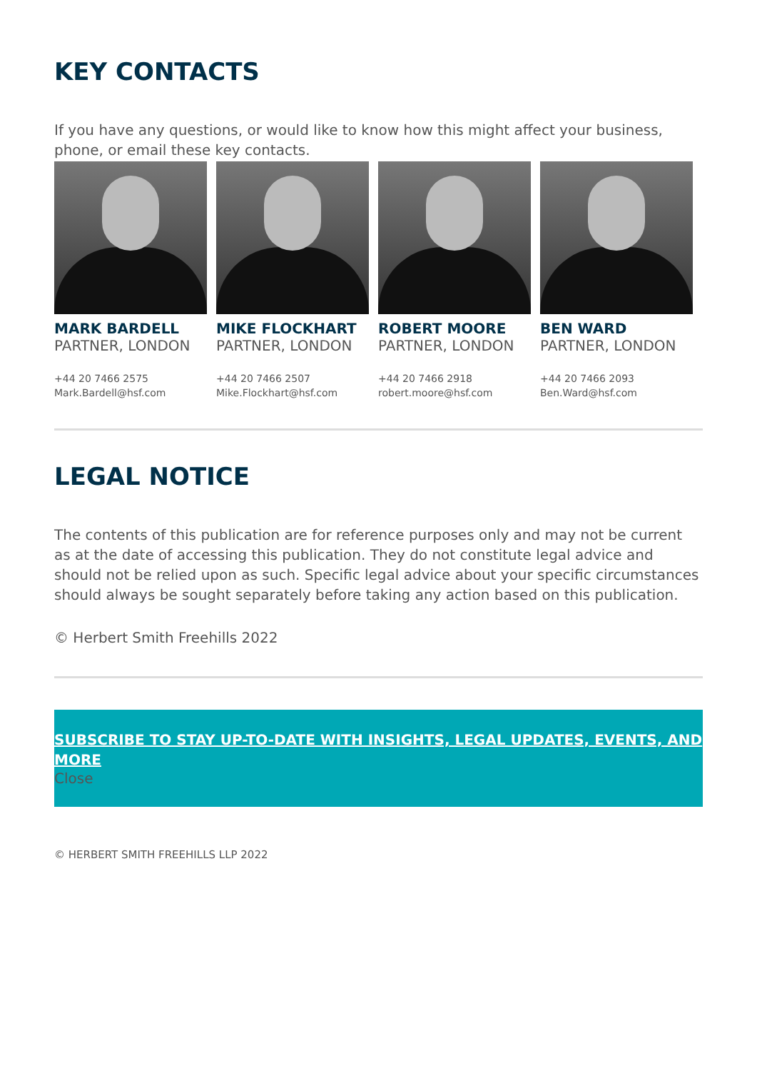KEY CONTACTS
If you have any questions, or would like to know how this might affect your business, phone, or email these key contacts.
MARK BARDELL
PARTNER, LONDON
+44 20 7466 2575
Mark.Bardell@hsf.com
MIKE FLOCKHART
PARTNER, LONDON
+44 20 7466 2507
Mike.Flockhart@hsf.com
ROBERT MOORE
PARTNER, LONDON
+44 20 7466 2918
robert.moore@hsf.com
BEN WARD
PARTNER, LONDON
+44 20 7466 2093
Ben.Ward@hsf.com
LEGAL NOTICE
The contents of this publication are for reference purposes only and may not be current as at the date of accessing this publication. They do not constitute legal advice and should not be relied upon as such. Specific legal advice about your specific circumstances should always be sought separately before taking any action based on this publication.
© Herbert Smith Freehills 2022
SUBSCRIBE TO STAY UP-TO-DATE WITH INSIGHTS, LEGAL UPDATES, EVENTS, AND MORE
Close
© HERBERT SMITH FREEHILLS LLP 2022